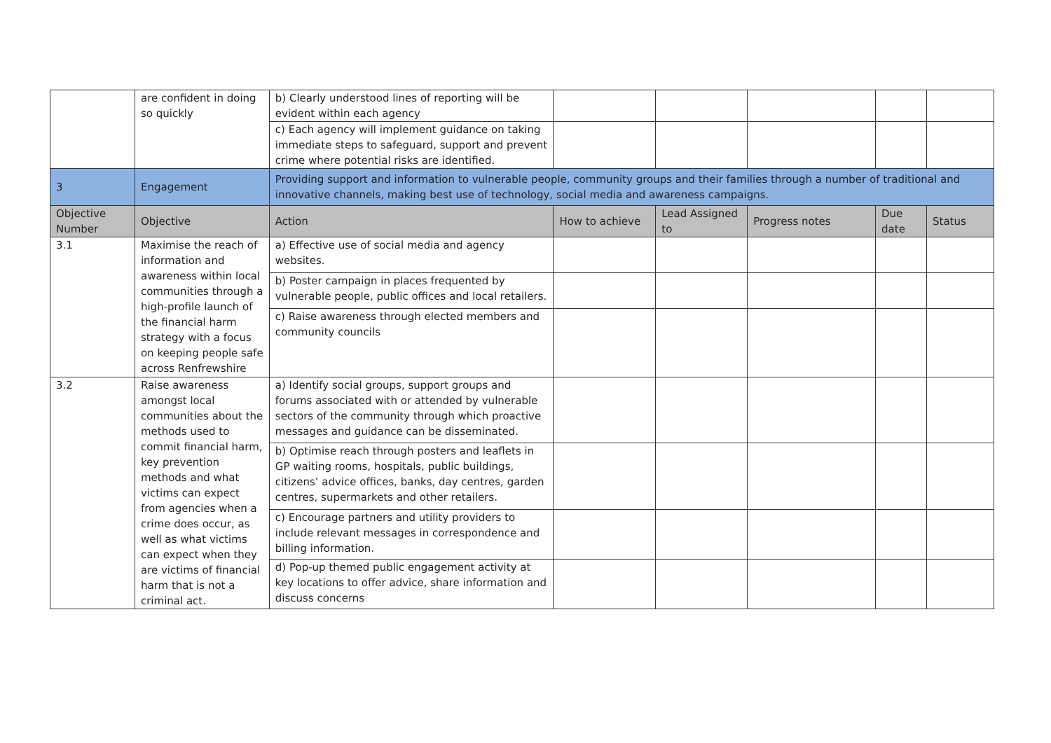| | are confident in doing so quickly | b) Clearly understood lines of reporting will be evident within each agency | | | | | |
| | | c) Each agency will implement guidance on taking immediate steps to safeguard, support and prevent crime where potential risks are identified. | | | | | |
| 3 | Engagement | Providing support and information to vulnerable people, community groups and their families through a number of traditional and innovative channels, making best use of technology, social media and awareness campaigns. | | | | | |
| Objective Number | Objective | Action | How to achieve | Lead Assigned to | Progress notes | Due date | Status |
| 3.1 | Maximise the reach of information and awareness within local communities through a high-profile launch of the financial harm strategy with a focus on keeping people safe across Renfrewshire | a) Effective use of social media and agency websites. | | | | | |
| | | b) Poster campaign in places frequented by vulnerable people, public offices and local retailers. | | | | | |
| | | c) Raise awareness through elected members and community councils | | | | | |
| 3.2 | Raise awareness amongst local communities about the methods used to commit financial harm, key prevention methods and what victims can expect from agencies when a crime does occur, as well as what victims can expect when they are victims of financial harm that is not a criminal act. | a) Identify social groups, support groups and forums associated with or attended by vulnerable sectors of the community through which proactive messages and guidance can be disseminated. | | | | | |
| | | b) Optimise reach through posters and leaflets in GP waiting rooms, hospitals, public buildings, citizens’ advice offices, banks, day centres, garden centres, supermarkets and other retailers. | | | | | |
| | | c) Encourage partners and utility providers to include relevant messages in correspondence and billing information. | | | | | |
| | | d) Pop-up themed public engagement activity at key locations to offer advice, share information and discuss concerns | | | | | |